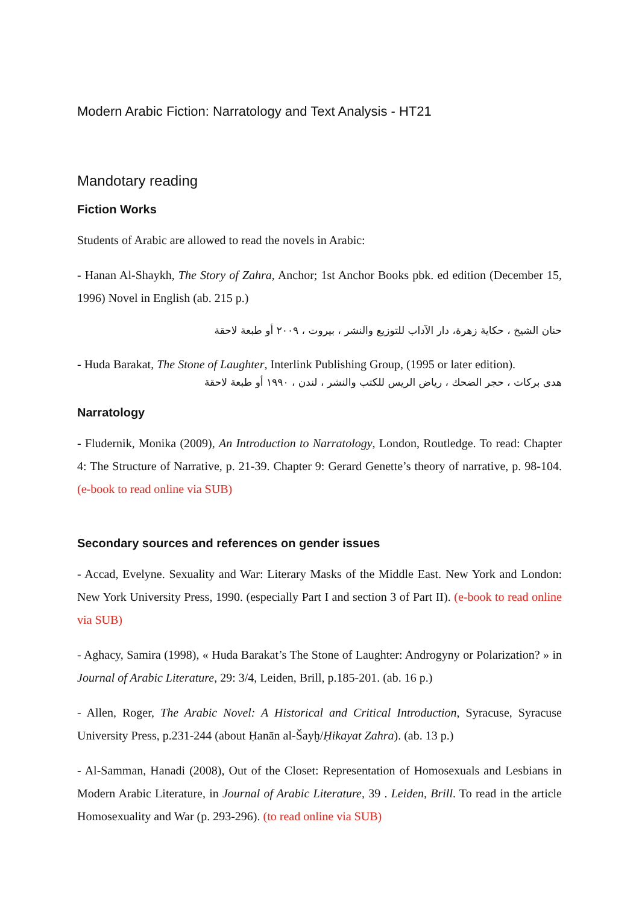Modern Arabic Fiction: Narratology and Text Analysis - HT21
Mandotary reading
Fiction Works
Students of Arabic are allowed to read the novels in Arabic:
- Hanan Al-Shaykh, The Story of Zahra, Anchor; 1st Anchor Books pbk. ed edition (December 15, 1996) Novel in English (ab. 215 p.)
حنان الشيخ ، حكاية زهرة، دار الآداب للتوزيع والنشر ، بيروت ، ٢٠٠٩ أو طبعة لاحقة
- Huda Barakat, The Stone of Laughter, Interlink Publishing Group, (1995 or later edition).
هدى بركات ، حجر الضحك ، رياض الريس للكتب والنشر ، لندن ، ١٩٩٠ أو طبعة لاحقة
Narratology
- Fludernik, Monika (2009), An Introduction to Narratology, London, Routledge. To read: Chapter 4: The Structure of Narrative, p. 21-39. Chapter 9: Gerard Genette’s theory of narrative, p. 98-104. (e-book to read online via SUB)
Secondary sources and references on gender issues
- Accad, Evelyne. Sexuality and War: Literary Masks of the Middle East. New York and London: New York University Press, 1990. (especially Part I and section 3 of Part II). (e-book to read online via SUB)
- Aghacy, Samira (1998), « Huda Barakat’s The Stone of Laughter: Androgyny or Polarization? » in Journal of Arabic Literature, 29: 3/4, Leiden, Brill, p.185-201. (ab. 16 p.)
- Allen, Roger, The Arabic Novel: A Historical and Critical Introduction, Syracuse, Syracuse University Press, p.231-244 (about Ḥanān al-Šayḫ/Ḥikayat Zahra). (ab. 13 p.)
- Al-Samman, Hanadi (2008), Out of the Closet: Representation of Homosexuals and Lesbians in Modern Arabic Literature, in Journal of Arabic Literature, 39 . Leiden, Brill. To read in the article Homosexuality and War (p. 293-296). (to read online via SUB)